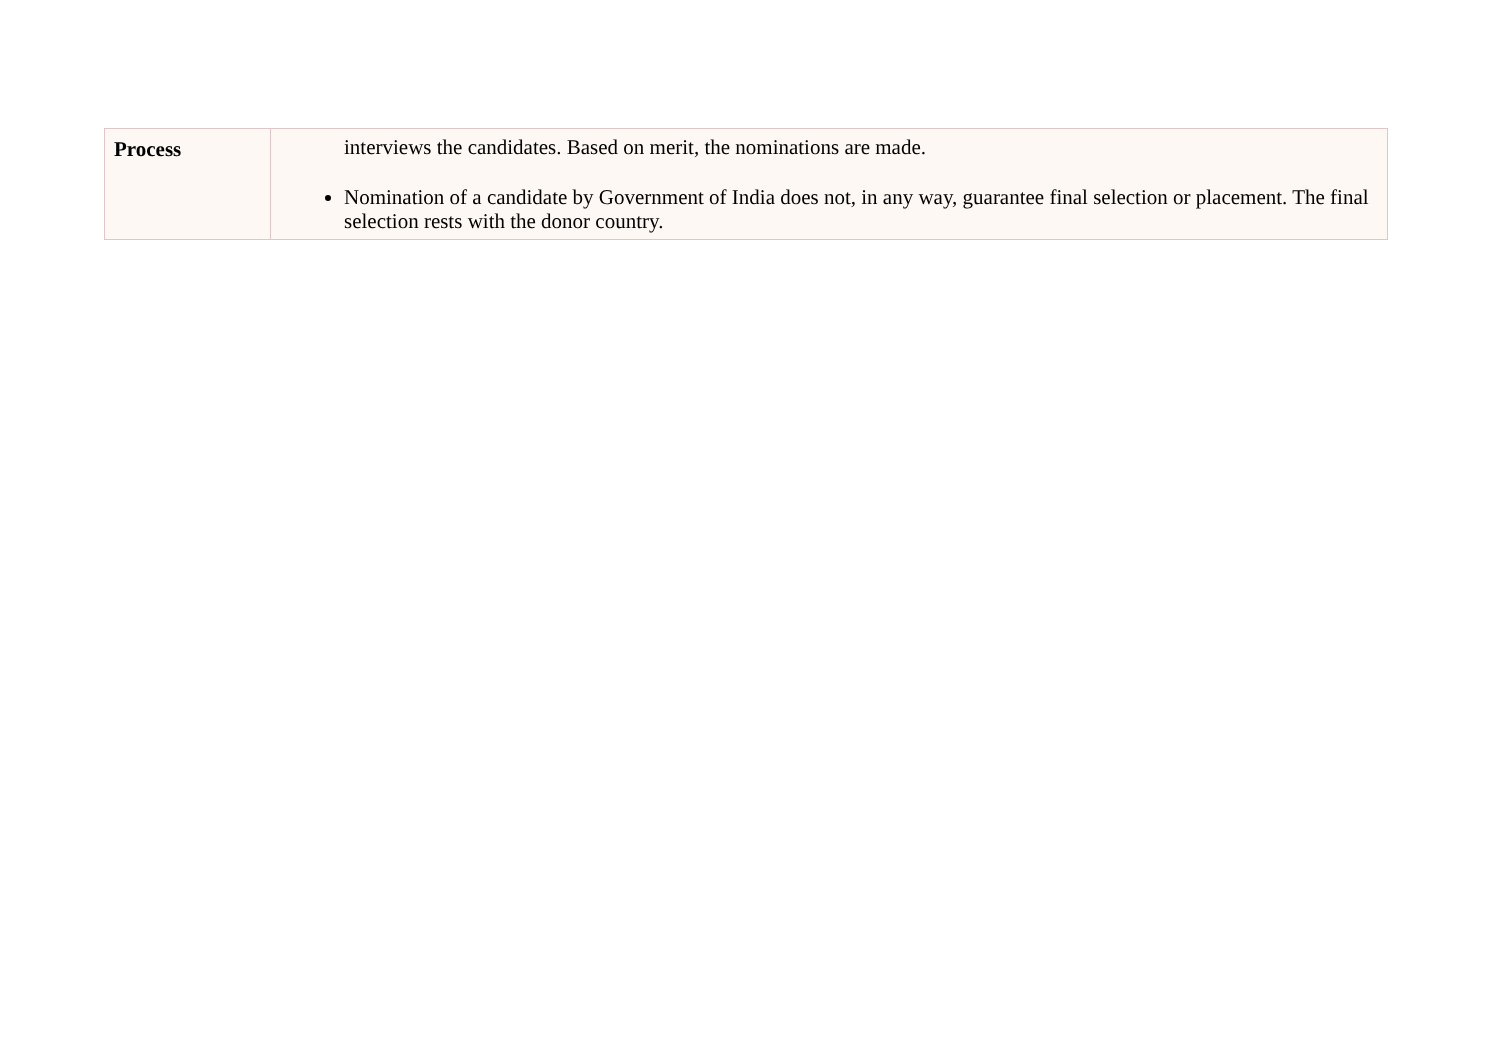| Process | interviews the candidates. Based on merit, the nominations are made. Nomination of a candidate by Government of India does not, in any way, guarantee final selection or placement. The final selection rests with the donor country. |